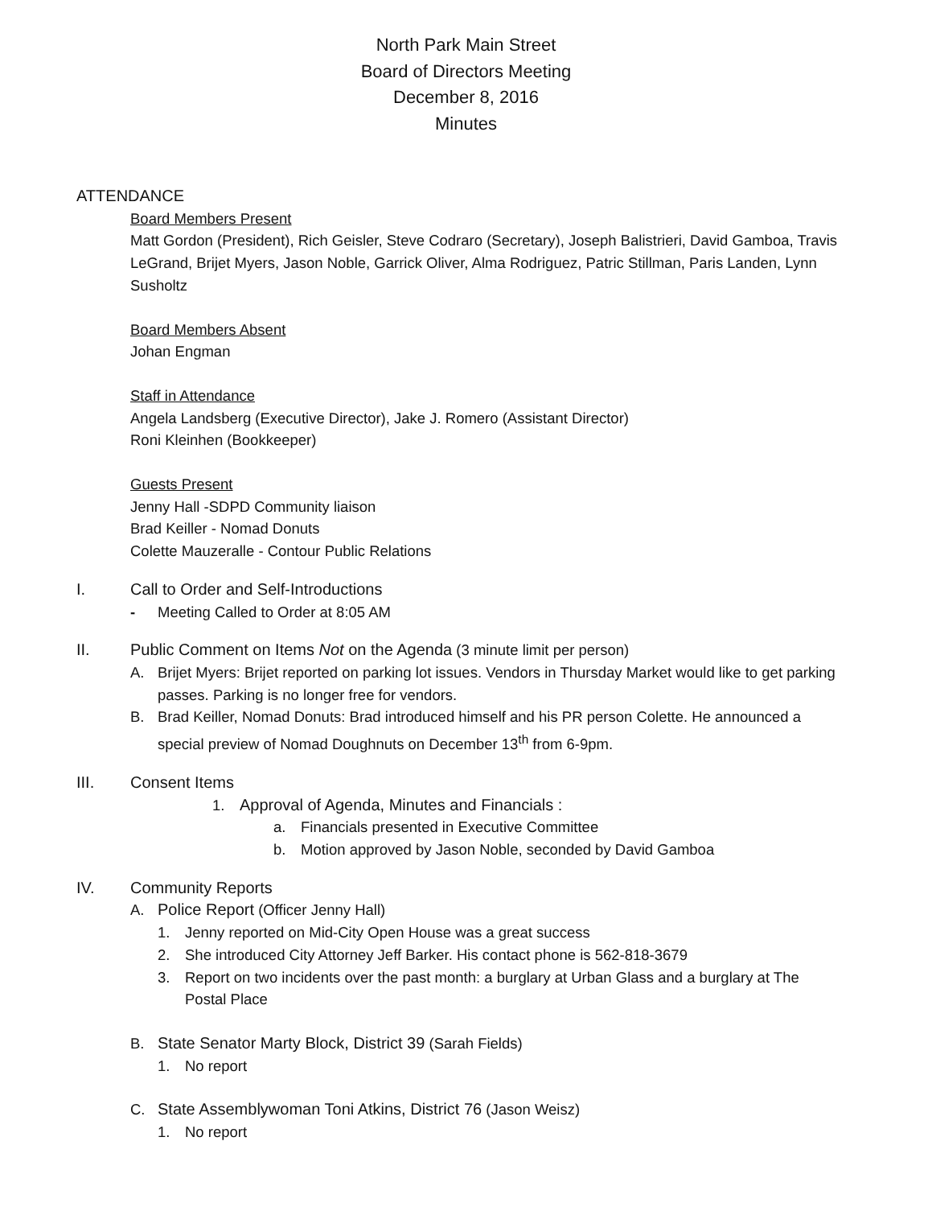North Park Main Street
Board of Directors Meeting
December 8, 2016
Minutes
ATTENDANCE
Board Members Present
Matt Gordon (President), Rich Geisler, Steve Codraro (Secretary), Joseph Balistrieri, David Gamboa, Travis LeGrand, Brijet Myers, Jason Noble, Garrick Oliver, Alma Rodriguez, Patric Stillman, Paris Landen, Lynn Susholtz
Board Members Absent
Johan Engman
Staff in Attendance
Angela Landsberg (Executive Director), Jake J. Romero (Assistant Director)
Roni Kleinhen (Bookkeeper)
Guests Present
Jenny Hall -SDPD Community liaison
Brad Keiller - Nomad Donuts
Colette Mauzeralle - Contour Public Relations
I. Call to Order and Self-Introductions
- Meeting Called to Order at 8:05 AM
II. Public Comment on Items Not on the Agenda (3 minute limit per person)
A. Brijet Myers: Brijet reported on parking lot issues. Vendors in Thursday Market would like to get parking passes. Parking is no longer free for vendors.
B. Brad Keiller, Nomad Donuts: Brad introduced himself and his PR person Colette. He announced a special preview of Nomad Doughnuts on December 13<sup>th</sup> from 6-9pm.
III. Consent Items
1. Approval of Agenda, Minutes and Financials :
a. Financials presented in Executive Committee
b. Motion approved by Jason Noble, seconded by David Gamboa
IV. Community Reports
A. Police Report (Officer Jenny Hall)
1. Jenny reported on Mid-City Open House was a great success
2. She introduced City Attorney Jeff Barker. His contact phone is 562-818-3679
3. Report on two incidents over the past month: a burglary at Urban Glass and a burglary at The Postal Place
B. State Senator Marty Block, District 39 (Sarah Fields)
1. No report
C. State Assemblywoman Toni Atkins, District 76 (Jason Weisz)
1. No report